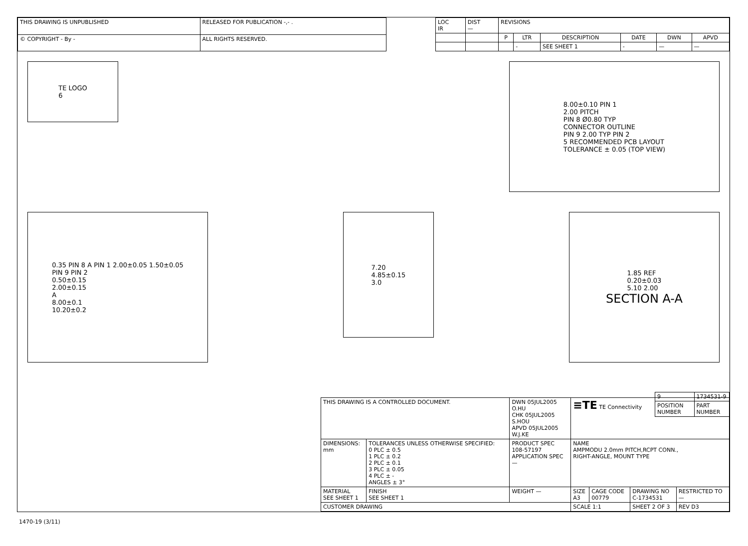| THIS DRAWING IS UNPUBLISHED | RELEASED FOR PUBLICATION -,- . |
| © COPYRIGHT - By - | ALL RIGHTS RESERVED. |
| LOC IR | DIST — | REVISIONS | | | | | |
| | | P | LTR | DESCRIPTION | DATE | DWN | APVD |
| | | | - | SEE SHEET 1 | - | — | — |
TE LOGO
6
8.00±0.10 PIN 1
2.00 PITCH
PIN 8 Ø0.80 TYP
CONNECTOR OUTLINE
PIN 9 2.00 TYP PIN 2
5 RECOMMENDED PCB LAYOUT
TOLERANCE ± 0.05 (TOP VIEW)
0.35 PIN 8 A PIN 1 2.00±0.05 1.50±0.05
PIN 9 PIN 2
0.50±0.15
2.00±0.15
A
8.00±0.1
10.20±0.2
7.20
4.85±0.15
3.0
1.85 REF
0.20±0.03
5.10 2.00
SECTION A-A
| THIS DRAWING IS A CONTROLLED DOCUMENT. | | DWN 05JUL2005 O.HU CHK 05JUL2005 S.HOU APVD 05JUL2005 W.J.KE | ≡TE TE Connectivity | | | |
| DIMENSIONS: mm | TOLERANCES UNLESS OTHERWISE SPECIFIED: 0 PLC ± 0.5 1 PLC ± 0.2 2 PLC ± 0.1 3 PLC ± 0.05 4 PLC ± - ANGLES ± 3° | PRODUCT SPEC 108-57197 APPLICATION SPEC — | NAME AMPMODU 2.0mm PITCH,RCPT CONN., RIGHT-ANGLE, MOUNT TYPE | | | |
| MATERIAL SEE SHEET 1 | FINISH SEE SHEET 1 | WEIGHT — | SIZE A3 | CAGE CODE 00779 | DRAWING NO C-1734531 | RESTRICTED TO — |
| CUSTOMER DRAWING | | | SCALE 1:1 | | SHEET 2 OF 3 | REV D3 |
| 9 | 1734531-9 |
| POSITION NUMBER | PART NUMBER |
1470-19 (3/11)